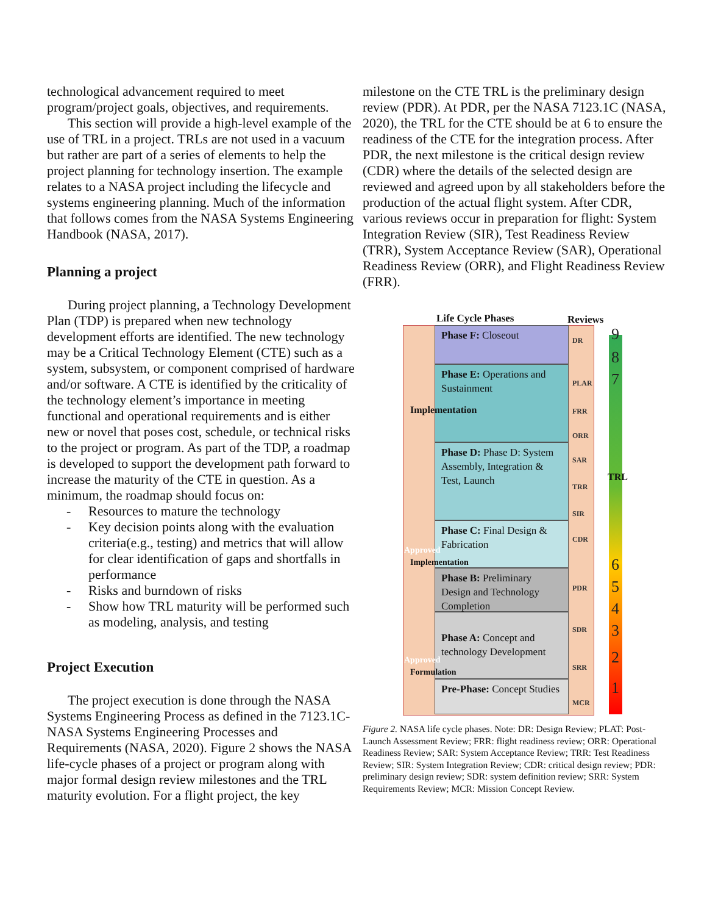technological advancement required to meet program/project goals, objectives, and requirements.
This section will provide a high-level example of the use of TRL in a project. TRLs are not used in a vacuum but rather are part of a series of elements to help the project planning for technology insertion. The example relates to a NASA project including the lifecycle and systems engineering planning. Much of the information that follows comes from the NASA Systems Engineering Handbook (NASA, 2017).
Planning a project
During project planning, a Technology Development Plan (TDP) is prepared when new technology development efforts are identified. The new technology may be a Critical Technology Element (CTE) such as a system, subsystem, or component comprised of hardware and/or software. A CTE is identified by the criticality of the technology element’s importance in meeting functional and operational requirements and is either new or novel that poses cost, schedule, or technical risks to the project or program. As part of the TDP, a roadmap is developed to support the development path forward to increase the maturity of the CTE in question. As a minimum, the roadmap should focus on:
- Resources to mature the technology
- Key decision points along with the evaluation criteria(e.g., testing) and metrics that will allow for clear identification of gaps and shortfalls in performance
- Risks and burndown of risks
- Show how TRL maturity will be performed such as modeling, analysis, and testing
Project Execution
The project execution is done through the NASA Systems Engineering Process as defined in the 7123.1C-NASA Systems Engineering Processes and Requirements (NASA, 2020). Figure 2 shows the NASA life-cycle phases of a project or program along with major formal design review milestones and the TRL maturity evolution. For a flight project, the key
milestone on the CTE TRL is the preliminary design review (PDR). At PDR, per the NASA 7123.1C (NASA, 2020), the TRL for the CTE should be at 6 to ensure the readiness of the CTE for the integration process. After PDR, the next milestone is the critical design review (CDR) where the details of the selected design are reviewed and agreed upon by all stakeholders before the production of the actual flight system. After CDR, various reviews occur in preparation for flight: System Integration Review (SIR), Test Readiness Review (TRR), System Acceptance Review (SAR), Operational Readiness Review (ORR), and Flight Readiness Review (FRR).
Life Cycle Phases Reviews
Phase F: Closeout
Phase E: Operations and Sustainment
Phase D: Phase D: System Assembly, Integration & Test, Launch
Phase C: Final Design & Fabrication
Phase B: Preliminary Design and Technology Completion
Phase A: Concept and technology Development
Pre-Phase: Concept Studies
DR
PLAR
FRR
ORR
SAR
TRR
SIR
CDR
PDR
SDR
SRR
MCR
9
8
7
6
5
4
3
2
1
TRL
Implementation
Approved
Implementation
Approved
Formulation
Figure 2. NASA life cycle phases. Note: DR: Design Review; PLAT: Post-Launch Assessment Review; FRR: flight readiness review; ORR: Operational Readiness Review; SAR: System Acceptance Review; TRR: Test Readiness Review; SIR: System Integration Review; CDR: critical design review; PDR: preliminary design review; SDR: system definition review; SRR: System Requirements Review; MCR: Mission Concept Review.